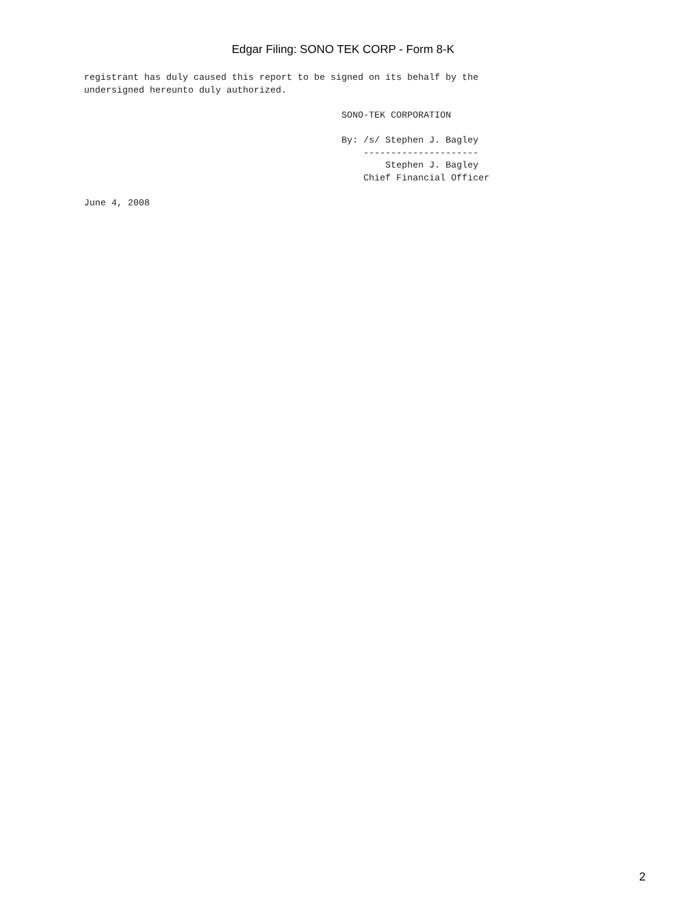Edgar Filing: SONO TEK CORP - Form 8-K
registrant has duly caused this report to be signed on its behalf by the
undersigned hereunto duly authorized.

                                               SONO-TEK CORPORATION

                                               By: /s/ Stephen J. Bagley
                                                   ---------------------
                                                       Stephen J. Bagley
                                                   Chief Financial Officer

June 4, 2008
2